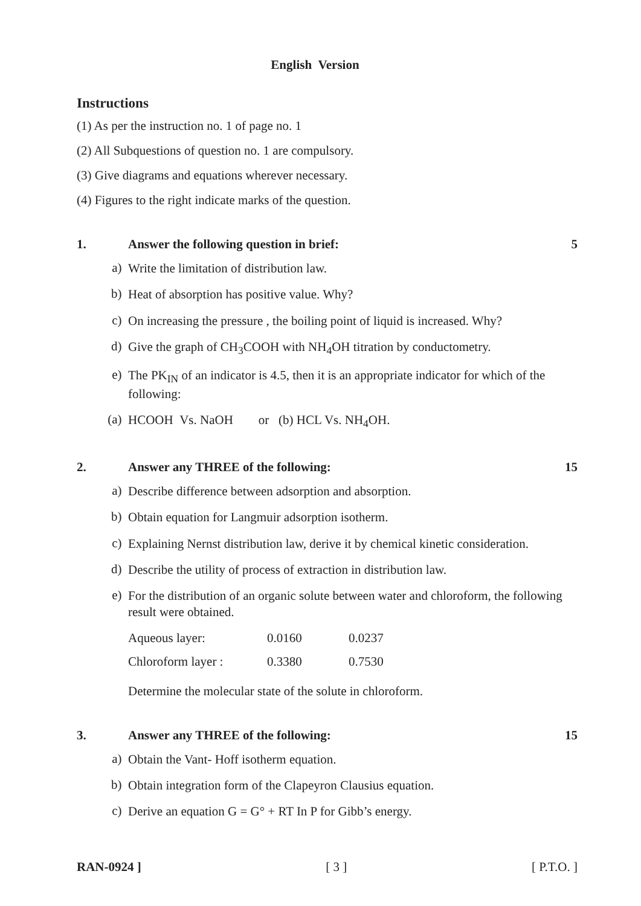English Version
Instructions
(1) As per the instruction no. 1 of page no. 1
(2) All Subquestions of question no. 1 are compulsory.
(3) Give diagrams and equations wherever necessary.
(4) Figures to the right indicate marks of the question.
1. Answer the following question in brief: 5
a) Write the limitation of distribution law.
b) Heat of absorption has positive value. Why?
c) On increasing the pressure , the boiling point of liquid is increased. Why?
d) Give the graph of CH<sub>3</sub>COOH with NH<sub>4</sub>OH titration by conductometry.
e) The PK<sub>IN</sub> of an indicator is 4.5, then it is an appropriate indicator for which of the following:
(a) HCOOH Vs. NaOH or (b) HCL Vs. NH<sub>4</sub>OH.
2. Answer any THREE of the following: 15
a) Describe difference between adsorption and absorption.
b) Obtain equation for Langmuir adsorption isotherm.
c) Explaining Nernst distribution law, derive it by chemical kinetic consideration.
d) Describe the utility of process of extraction in distribution law.
e) For the distribution of an organic solute between water and chloroform, the following result were obtained.
| Aqueous layer: | 0.0160 | 0.0237 |
| Chloroform layer : | 0.3380 | 0.7530 |
Determine the molecular state of the solute in chloroform.
3. Answer any THREE of the following: 15
a) Obtain the Vant- Hoff isotherm equation.
b) Obtain integration form of the Clapeyron Clausius equation.
c) Derive an equation G = G° + RT In P for Gibb’s energy.
RAN-0924 ] [ 3 ] [ P.T.O. ]